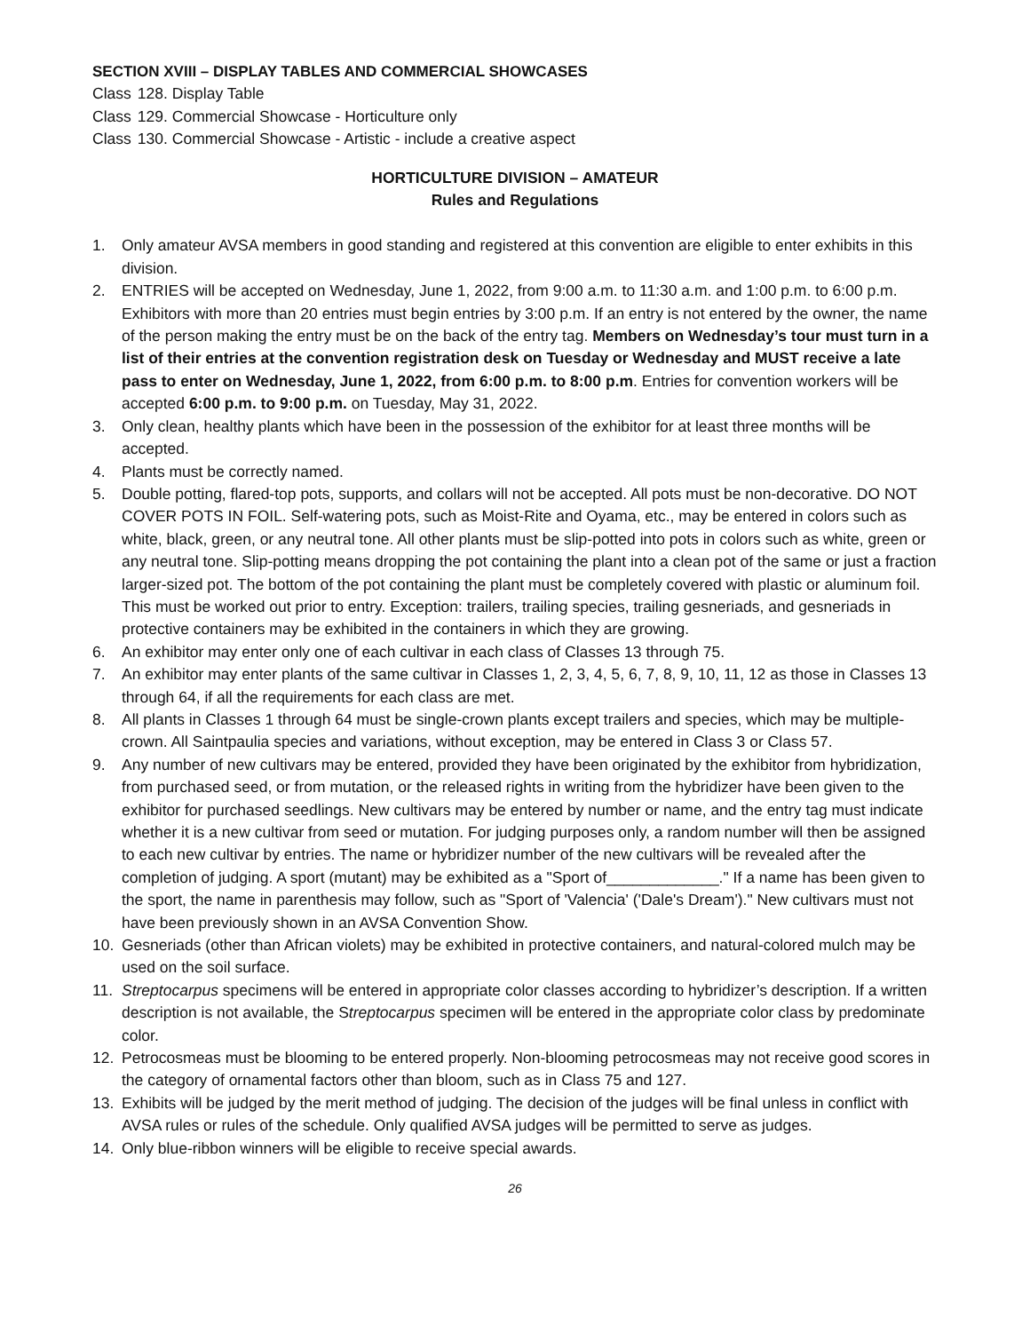SECTION XVIII – DISPLAY TABLES AND COMMERCIAL SHOWCASES
Class 128. Display Table
Class 129. Commercial Showcase - Horticulture only
Class 130. Commercial Showcase - Artistic - include a creative aspect
HORTICULTURE DIVISION – AMATEUR
Rules and Regulations
1. Only amateur AVSA members in good standing and registered at this convention are eligible to enter exhibits in this division.
2. ENTRIES will be accepted on Wednesday, June 1, 2022, from 9:00 a.m. to 11:30 a.m. and 1:00 p.m. to 6:00 p.m. Exhibitors with more than 20 entries must begin entries by 3:00 p.m. If an entry is not entered by the owner, the name of the person making the entry must be on the back of the entry tag. Members on Wednesday’s tour must turn in a list of their entries at the convention registration desk on Tuesday or Wednesday and MUST receive a late pass to enter on Wednesday, June 1, 2022, from 6:00 p.m. to 8:00 p.m. Entries for convention workers will be accepted 6:00 p.m. to 9:00 p.m. on Tuesday, May 31, 2022.
3. Only clean, healthy plants which have been in the possession of the exhibitor for at least three months will be accepted.
4. Plants must be correctly named.
5. Double potting, flared-top pots, supports, and collars will not be accepted. All pots must be non-decorative. DO NOT COVER POTS IN FOIL. Self-watering pots, such as Moist-Rite and Oyama, etc., may be entered in colors such as white, black, green, or any neutral tone. All other plants must be slip-potted into pots in colors such as white, green or any neutral tone. Slip-potting means dropping the pot containing the plant into a clean pot of the same or just a fraction larger-sized pot. The bottom of the pot containing the plant must be completely covered with plastic or aluminum foil. This must be worked out prior to entry. Exception: trailers, trailing species, trailing gesneriads, and gesneriads in protective containers may be exhibited in the containers in which they are growing.
6. An exhibitor may enter only one of each cultivar in each class of Classes 13 through 75.
7. An exhibitor may enter plants of the same cultivar in Classes 1, 2, 3, 4, 5, 6, 7, 8, 9, 10, 11, 12 as those in Classes 13 through 64, if all the requirements for each class are met.
8. All plants in Classes 1 through 64 must be single-crown plants except trailers and species, which may be multiple-crown. All Saintpaulia species and variations, without exception, may be entered in Class 3 or Class 57.
9. Any number of new cultivars may be entered, provided they have been originated by the exhibitor from hybridization, from purchased seed, or from mutation, or the released rights in writing from the hybridizer have been given to the exhibitor for purchased seedlings. New cultivars may be entered by number or name, and the entry tag must indicate whether it is a new cultivar from seed or mutation. For judging purposes only, a random number will then be assigned to each new cultivar by entries. The name or hybridizer number of the new cultivars will be revealed after the completion of judging. A sport (mutant) may be exhibited as a "Sport of_____________." If a name has been given to the sport, the name in parenthesis may follow, such as "Sport of 'Valencia' ('Dale's Dream')." New cultivars must not have been previously shown in an AVSA Convention Show.
10. Gesneriads (other than African violets) may be exhibited in protective containers, and natural-colored mulch may be used on the soil surface.
11. Streptocarpus specimens will be entered in appropriate color classes according to hybridizer’s description. If a written description is not available, the Streptocarpus specimen will be entered in the appropriate color class by predominate color.
12. Petrocosmeas must be blooming to be entered properly. Non-blooming petrocosmeas may not receive good scores in the category of ornamental factors other than bloom, such as in Class 75 and 127.
13. Exhibits will be judged by the merit method of judging. The decision of the judges will be final unless in conflict with AVSA rules or rules of the schedule. Only qualified AVSA judges will be permitted to serve as judges.
14. Only blue-ribbon winners will be eligible to receive special awards.
26